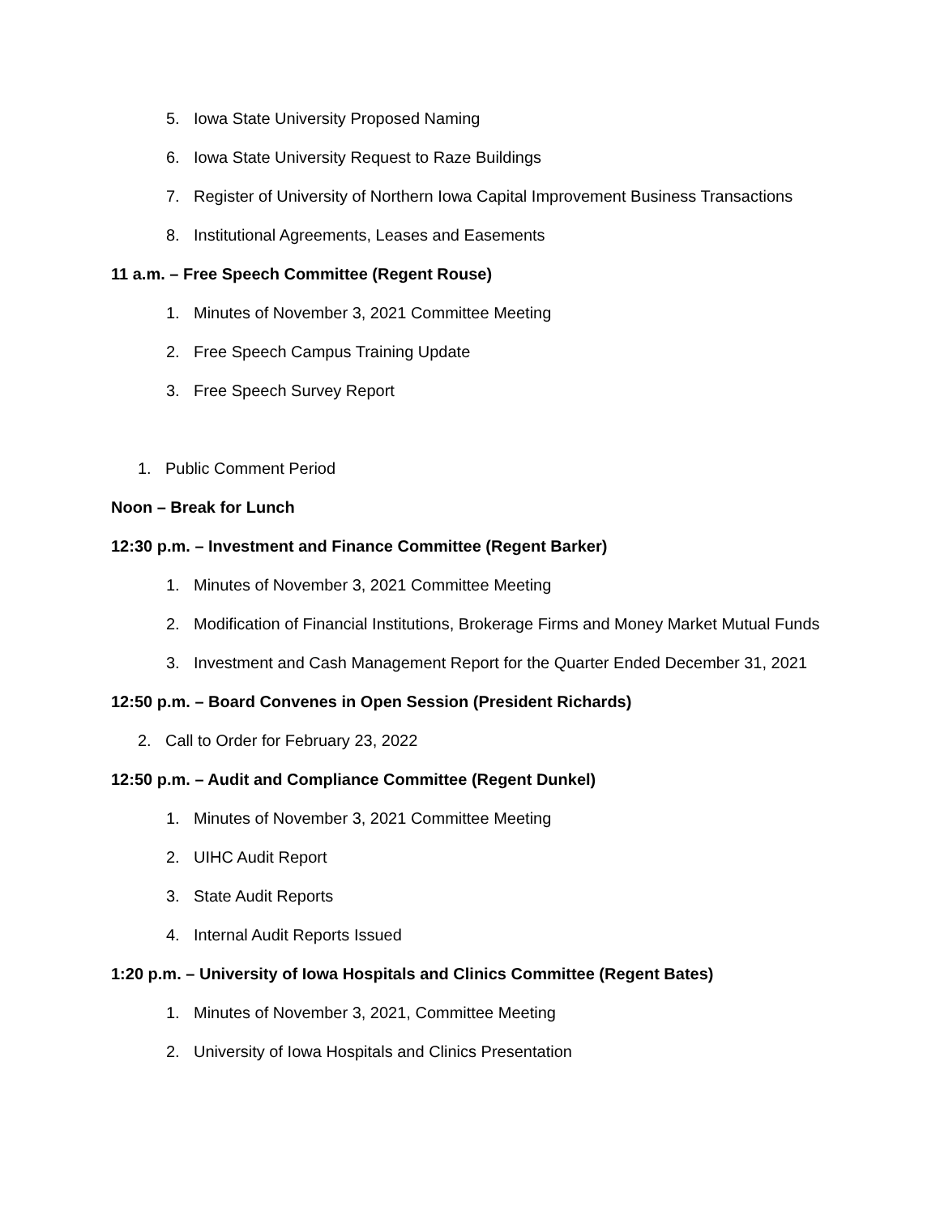5. Iowa State University Proposed Naming
6. Iowa State University Request to Raze Buildings
7. Register of University of Northern Iowa Capital Improvement Business Transactions
8. Institutional Agreements, Leases and Easements
11 a.m. – Free Speech Committee (Regent Rouse)
1. Minutes of November 3, 2021 Committee Meeting
2. Free Speech Campus Training Update
3. Free Speech Survey Report
1. Public Comment Period
Noon – Break for Lunch
12:30 p.m. – Investment and Finance Committee (Regent Barker)
1. Minutes of November 3, 2021 Committee Meeting
2. Modification of Financial Institutions, Brokerage Firms and Money Market Mutual Funds
3. Investment and Cash Management Report for the Quarter Ended December 31, 2021
12:50 p.m. – Board Convenes in Open Session (President Richards)
2. Call to Order for February 23, 2022
12:50 p.m. – Audit and Compliance Committee (Regent Dunkel)
1. Minutes of November 3, 2021 Committee Meeting
2. UIHC Audit Report
3. State Audit Reports
4. Internal Audit Reports Issued
1:20 p.m. – University of Iowa Hospitals and Clinics Committee (Regent Bates)
1. Minutes of November 3, 2021, Committee Meeting
2. University of Iowa Hospitals and Clinics Presentation